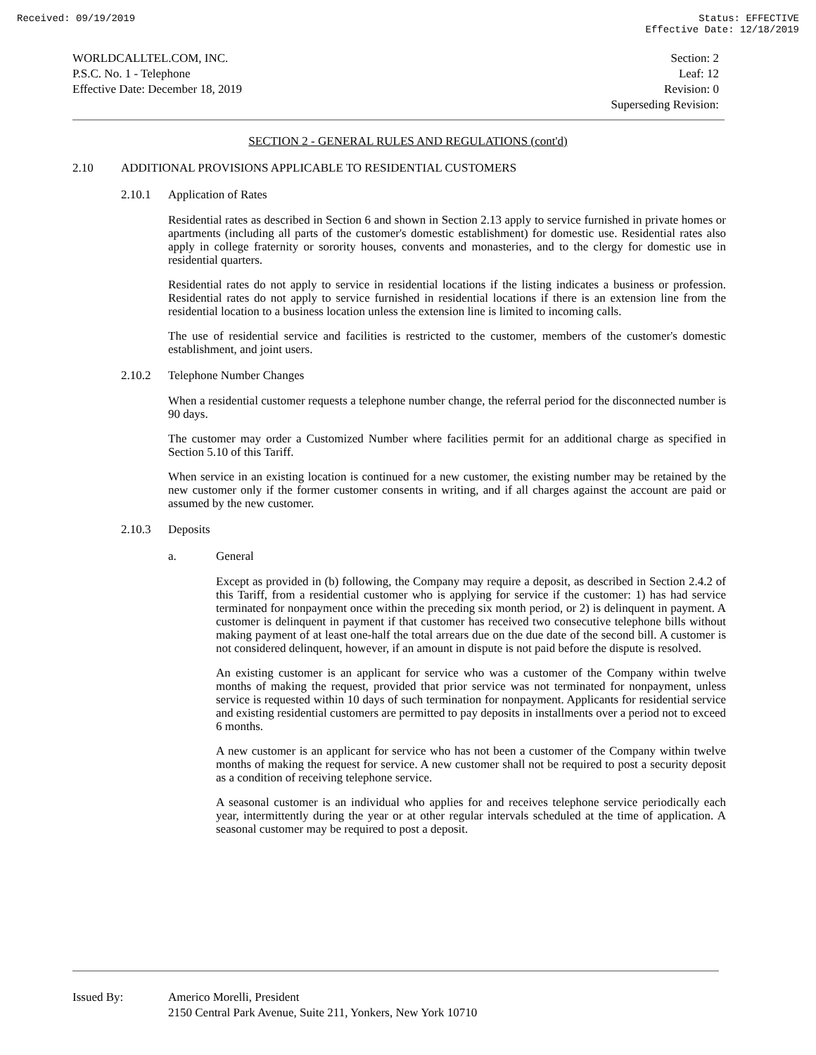Received: 09/19/2019 Status: EFFECTIVE
Effective Date: 12/18/2019
WORLDCALLTEL.COM, INC.
P.S.C. No. 1 - Telephone
Effective Date: December 18, 2019
Section: 2
Leaf: 12
Revision: 0
Superseding Revision:
SECTION 2 - GENERAL RULES AND REGULATIONS (cont'd)
2.10 ADDITIONAL PROVISIONS APPLICABLE TO RESIDENTIAL CUSTOMERS
2.10.1 Application of Rates
Residential rates as described in Section 6 and shown in Section 2.13 apply to service furnished in private homes or apartments (including all parts of the customer's domestic establishment) for domestic use. Residential rates also apply in college fraternity or sorority houses, convents and monasteries, and to the clergy for domestic use in residential quarters.
Residential rates do not apply to service in residential locations if the listing indicates a business or profession. Residential rates do not apply to service furnished in residential locations if there is an extension line from the residential location to a business location unless the extension line is limited to incoming calls.
The use of residential service and facilities is restricted to the customer, members of the customer's domestic establishment, and joint users.
2.10.2 Telephone Number Changes
When a residential customer requests a telephone number change, the referral period for the disconnected number is 90 days.
The customer may order a Customized Number where facilities permit for an additional charge as specified in Section 5.10 of this Tariff.
When service in an existing location is continued for a new customer, the existing number may be retained by the new customer only if the former customer consents in writing, and if all charges against the account are paid or assumed by the new customer.
2.10.3 Deposits
a. General
Except as provided in (b) following, the Company may require a deposit, as described in Section 2.4.2 of this Tariff, from a residential customer who is applying for service if the customer: 1) has had service terminated for nonpayment once within the preceding six month period, or 2) is delinquent in payment. A customer is delinquent in payment if that customer has received two consecutive telephone bills without making payment of at least one-half the total arrears due on the due date of the second bill. A customer is not considered delinquent, however, if an amount in dispute is not paid before the dispute is resolved.
An existing customer is an applicant for service who was a customer of the Company within twelve months of making the request, provided that prior service was not terminated for nonpayment, unless service is requested within 10 days of such termination for nonpayment. Applicants for residential service and existing residential customers are permitted to pay deposits in installments over a period not to exceed 6 months.
A new customer is an applicant for service who has not been a customer of the Company within twelve months of making the request for service. A new customer shall not be required to post a security deposit as a condition of receiving telephone service.
A seasonal customer is an individual who applies for and receives telephone service periodically each year, intermittently during the year or at other regular intervals scheduled at the time of application. A seasonal customer may be required to post a deposit.
Issued By: Americo Morelli, President
2150 Central Park Avenue, Suite 211, Yonkers, New York 10710